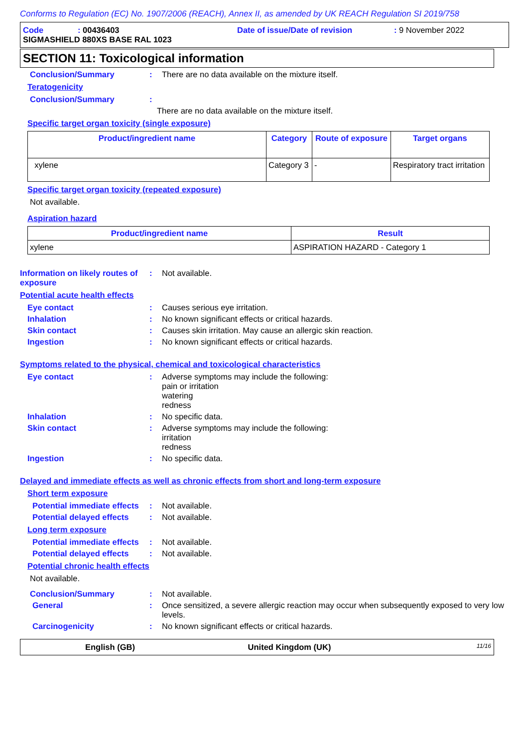Conforms to Regulation (EC) No. 1907/2006 (REACH), Annex II, as amended by UK REACH Regulation SI 2019/758
Code: 00436403 Date of issue/Date of revision: 9 November 2022
SIGMASHIELD 880XS BASE RAL 1023
SECTION 11: Toxicological information
Conclusion/Summary : There are no data available on the mixture itself.
Teratogenicity
Conclusion/Summary :
There are no data available on the mixture itself.
Specific target organ toxicity (single exposure)
| Product/ingredient name | Category | Route of exposure | Target organs |
| --- | --- | --- | --- |
| xylene | Category 3 | - | Respiratory tract irritation |
Specific target organ toxicity (repeated exposure)
Not available.
Aspiration hazard
| Product/ingredient name | Result |
| --- | --- |
| xylene | ASPIRATION HAZARD - Category 1 |
Information on likely routes of exposure
: Not available.
Potential acute health effects
Eye contact : Causes serious eye irritation.
Inhalation : No known significant effects or critical hazards.
Skin contact : Causes skin irritation. May cause an allergic skin reaction.
Ingestion : No known significant effects or critical hazards.
Symptoms related to the physical, chemical and toxicological characteristics
Eye contact : Adverse symptoms may include the following:
pain or irritation
watering
redness
Inhalation : No specific data.
Skin contact : Adverse symptoms may include the following:
irritation
redness
Ingestion : No specific data.
Delayed and immediate effects as well as chronic effects from short and long-term exposure
Short term exposure
Potential immediate effects
: Not available.
Potential delayed effects
: Not available.
Long term exposure
Potential immediate effects
: Not available.
Potential delayed effects
: Not available.
Potential chronic health effects
Not available.
Conclusion/Summary : Not available.
General : Once sensitized, a severe allergic reaction may occur when subsequently exposed to very low levels.
Carcinogenicity : No known significant effects or critical hazards.
English (GB) United Kingdom (UK) 11/16